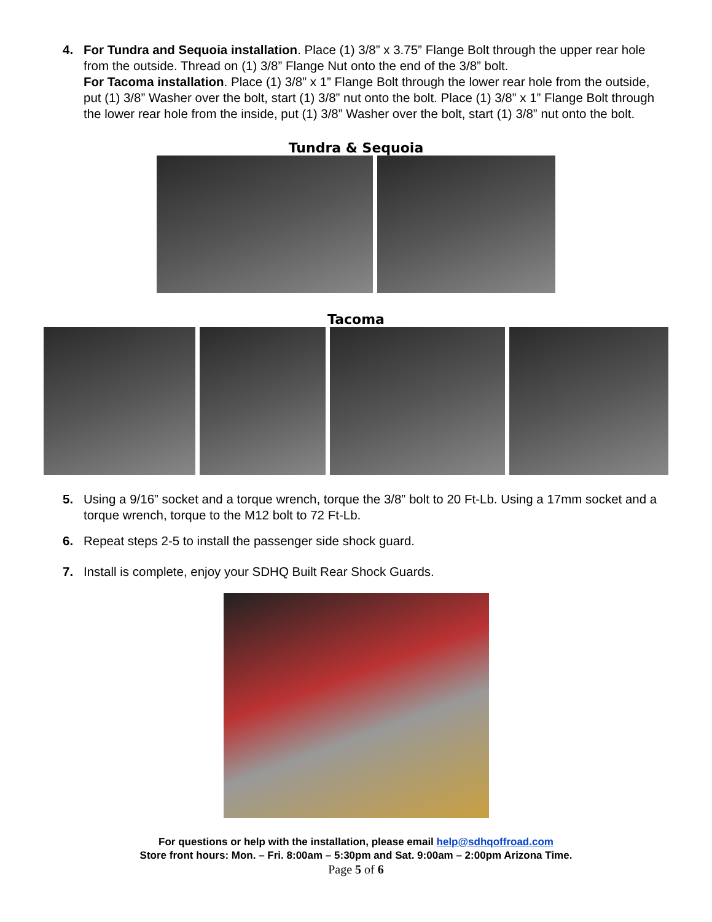4. For Tundra and Sequoia installation. Place (1) 3/8” x 3.75” Flange Bolt through the upper rear hole from the outside. Thread on (1) 3/8” Flange Nut onto the end of the 3/8” bolt.
For Tacoma installation. Place (1) 3/8” x 1” Flange Bolt through the lower rear hole from the outside, put (1) 3/8” Washer over the bolt, start (1) 3/8” nut onto the bolt. Place (1) 3/8” x 1” Flange Bolt through the lower rear hole from the inside, put (1) 3/8” Washer over the bolt, start (1) 3/8” nut onto the bolt.
Tundra & Sequoia
Tacoma
5. Using a 9/16” socket and a torque wrench, torque the 3/8” bolt to 20 Ft-Lb. Using a 17mm socket and a torque wrench, torque to the M12 bolt to 72 Ft-Lb.
6. Repeat steps 2-5 to install the passenger side shock guard.
7. Install is complete, enjoy your SDHQ Built Rear Shock Guards.
For questions or help with the installation, please email help@sdhqoffroad.com
Store front hours: Mon. – Fri. 8:00am – 5:30pm and Sat. 9:00am – 2:00pm Arizona Time.
Page 5 of 6